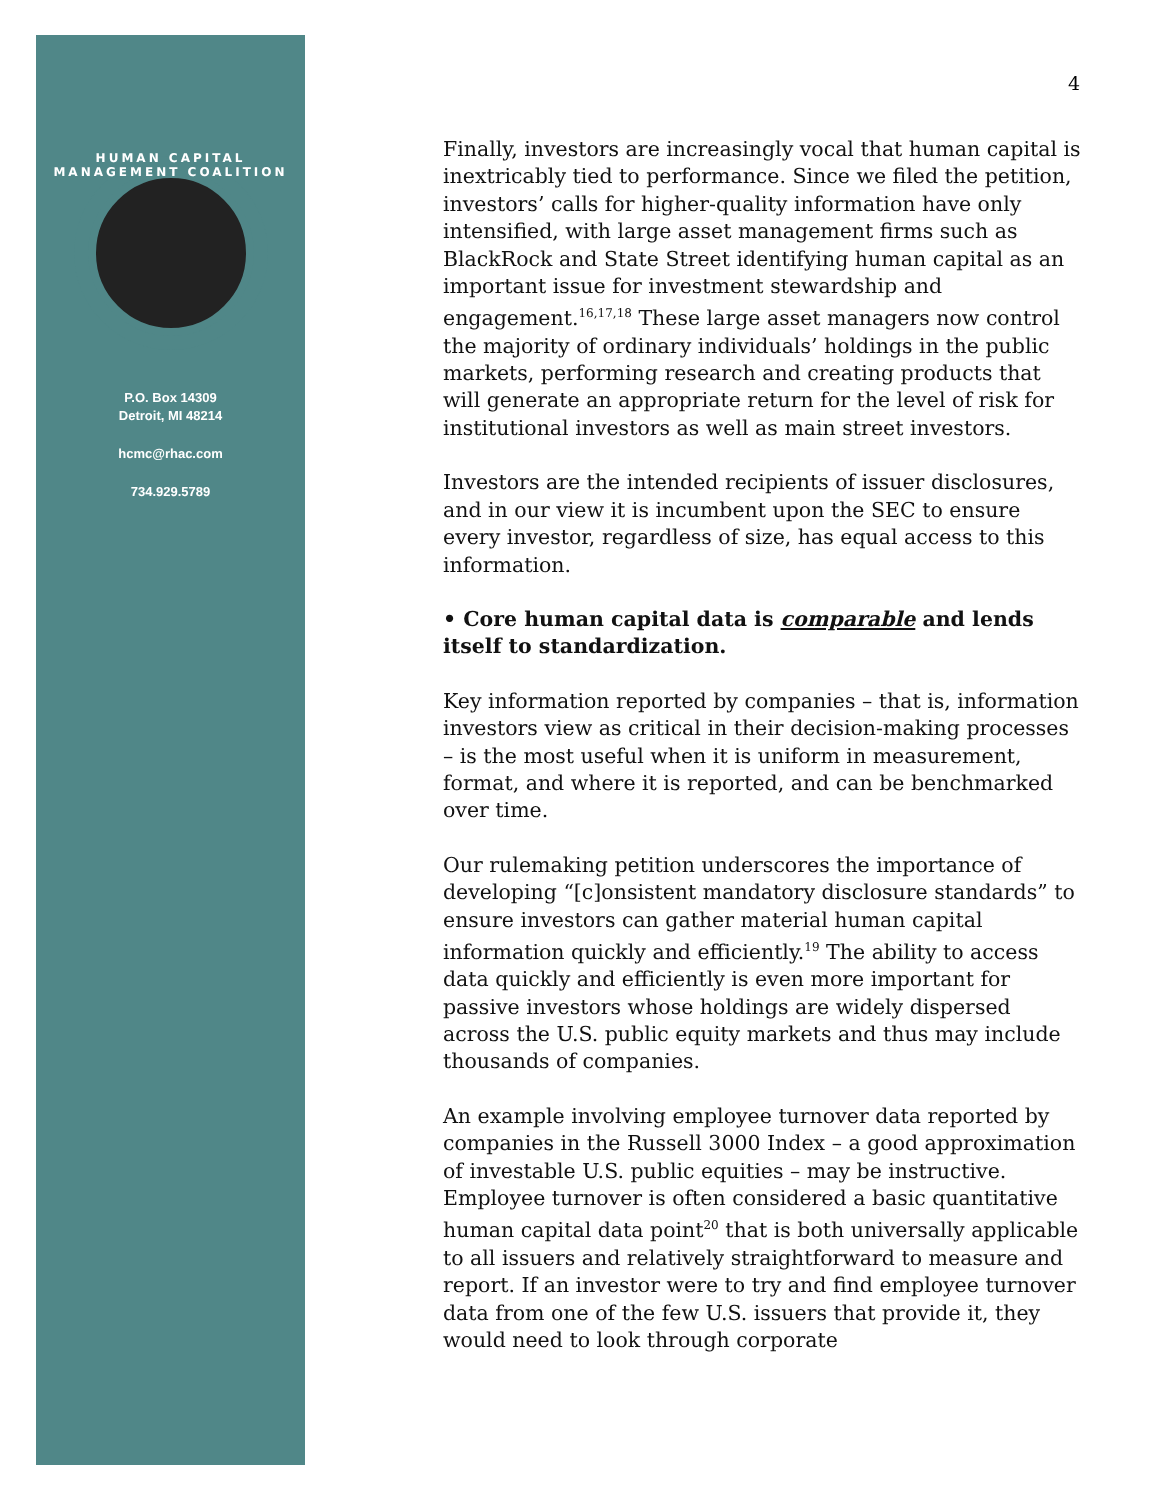HUMAN CAPITAL MANAGEMENT COALITION
P.O. Box 14309
Detroit, MI 48214
hcmc@rhac.com
734.929.5789
4
Finally, investors are increasingly vocal that human capital is inextricably tied to performance. Since we filed the petition, investors’ calls for higher-quality information have only intensified, with large asset management firms such as BlackRock and State Street identifying human capital as an important issue for investment stewardship and engagement.<sup>16,17,18</sup> These large asset managers now control the majority of ordinary individuals’ holdings in the public markets, performing research and creating products that will generate an appropriate return for the level of risk for institutional investors as well as main street investors.
Investors are the intended recipients of issuer disclosures, and in our view it is incumbent upon the SEC to ensure every investor, regardless of size, has equal access to this information.
• Core human capital data is comparable and lends itself to standardization.
Key information reported by companies – that is, information investors view as critical in their decision-making processes – is the most useful when it is uniform in measurement, format, and where it is reported, and can be benchmarked over time.
Our rulemaking petition underscores the importance of developing “[c]onsistent mandatory disclosure standards” to ensure investors can gather material human capital information quickly and efficiently.<sup>19</sup> The ability to access data quickly and efficiently is even more important for passive investors whose holdings are widely dispersed across the U.S. public equity markets and thus may include thousands of companies.
An example involving employee turnover data reported by companies in the Russell 3000 Index – a good approximation of investable U.S. public equities – may be instructive. Employee turnover is often considered a basic quantitative human capital data point<sup>20</sup> that is both universally applicable to all issuers and relatively straightforward to measure and report. If an investor were to try and find employee turnover data from one of the few U.S. issuers that provide it, they would need to look through corporate